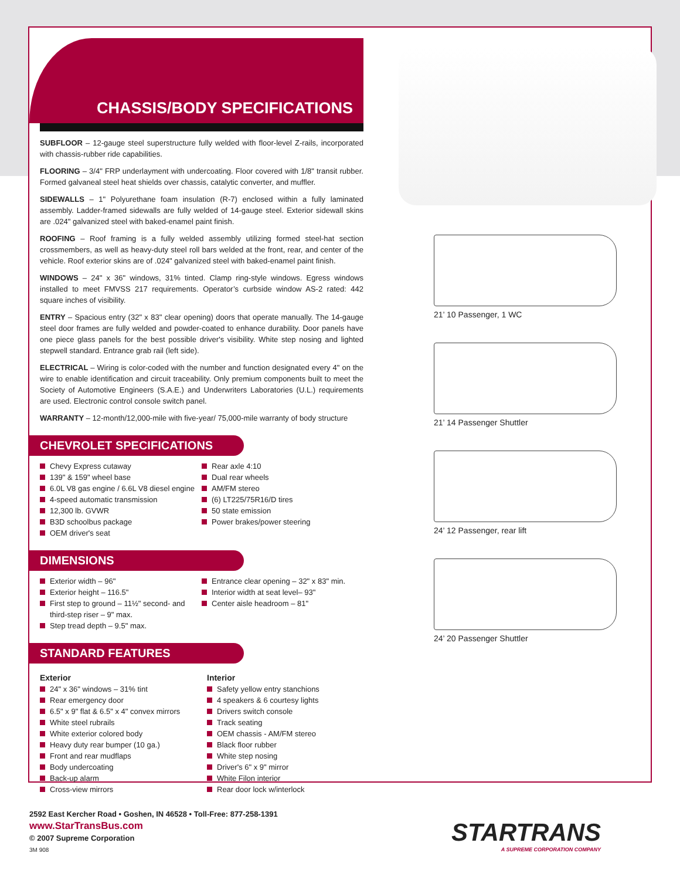CHASSIS/BODY SPECIFICATIONS
SUBFLOOR – 12-gauge steel superstructure fully welded with floor-level Z-rails, incorporated with chassis-rubber ride capabilities.
FLOORING – 3/4" FRP underlayment with undercoating. Floor covered with 1/8" transit rubber. Formed galvaneal steel heat shields over chassis, catalytic converter, and muffler.
SIDEWALLS – 1" Polyurethane foam insulation (R-7) enclosed within a fully laminated assembly. Ladder-framed sidewalls are fully welded of 14-gauge steel. Exterior sidewall skins are .024" galvanized steel with baked-enamel paint finish.
ROOFING – Roof framing is a fully welded assembly utilizing formed steel-hat section crossmembers, as well as heavy-duty steel roll bars welded at the front, rear, and center of the vehicle. Roof exterior skins are of .024" galvanized steel with baked-enamel paint finish.
WINDOWS – 24" x 36" windows, 31% tinted. Clamp ring-style windows. Egress windows installed to meet FMVSS 217 requirements. Operator’s curbside window AS-2 rated: 442 square inches of visibility.
ENTRY – Spacious entry (32" x 83" clear opening) doors that operate manually. The 14-gauge steel door frames are fully welded and powder-coated to enhance durability. Door panels have one piece glass panels for the best possible driver's visibility. White step nosing and lighted stepwell standard. Entrance grab rail (left side).
ELECTRICAL – Wiring is color-coded with the number and function designated every 4" on the wire to enable identification and circuit traceability. Only premium components built to meet the Society of Automotive Engineers (S.A.E.) and Underwriters Laboratories (U.L.) requirements are used. Electronic control console switch panel.
WARRANTY – 12-month/12,000-mile with five-year/ 75,000-mile warranty of body structure
CHEVROLET SPECIFICATIONS
Chevy Express cutaway
139" & 159" wheel base
6.0L V8 gas engine / 6.6L V8 diesel engine
4-speed automatic transmission
12,300 lb. GVWR
B3D schoolbus package
OEM driver's seat
Rear axle 4:10
Dual rear wheels
AM/FM stereo
(6) LT225/75R16/D tires
50 state emission
Power brakes/power steering
DIMENSIONS
Exterior width – 96"
Exterior height – 116.5"
First step to ground – 11½" second- and third-step riser – 9" max.
Step tread depth – 9.5" max.
Entrance clear opening – 32" x 83" min.
Interior width at seat level– 93"
Center aisle headroom – 81"
STANDARD FEATURES
Exterior
24" x 36" windows – 31% tint
Rear emergency door
6.5" x 9" flat & 6.5" x 4" convex mirrors
White steel rubrails
White exterior colored body
Heavy duty rear bumper (10 ga.)
Front and rear mudflaps
Body undercoating
Back-up alarm
Cross-view mirrors
Interior
Safety yellow entry stanchions
4 speakers & 6 courtesy lights
Drivers switch console
Track seating
OEM chassis - AM/FM stereo
Black floor rubber
White step nosing
Driver's 6" x 9" mirror
White Filon interior
Rear door lock w/interlock
21’ 10 Passenger, 1 WC
21’ 14 Passenger Shuttler
24’ 12 Passenger, rear lift
24’ 20 Passenger Shuttler
2592 East Kercher Road • Goshen, IN 46528 • Toll-Free: 877-258-1391
www.StarTransBus.com
© 2007 Supreme Corporation
3M 908
STARTRANS
A SUPREME CORPORATION COMPANY